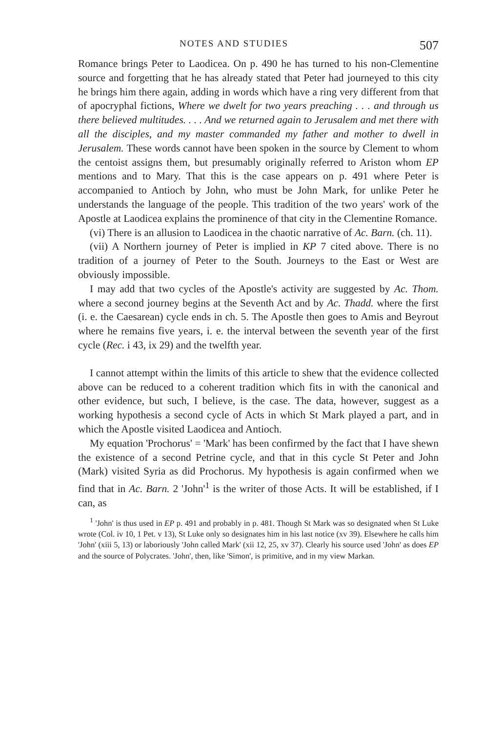NOTES AND STUDIES 507
Romance brings Peter to Laodicea. On p. 490 he has turned to his non-Clementine source and forgetting that he has already stated that Peter had journeyed to this city he brings him there again, adding in words which have a ring very different from that of apocryphal fictions, Where we dwelt for two years preaching . . . and through us there believed multitudes. . . . And we returned again to Jerusalem and met there with all the disciples, and my master commanded my father and mother to dwell in Jerusalem. These words cannot have been spoken in the source by Clement to whom the centoist assigns them, but presumably originally referred to Ariston whom EP mentions and to Mary. That this is the case appears on p. 491 where Peter is accompanied to Antioch by John, who must be John Mark, for unlike Peter he understands the language of the people. This tradition of the two years' work of the Apostle at Laodicea explains the prominence of that city in the Clementine Romance.
(vi) There is an allusion to Laodicea in the chaotic narrative of Ac. Barn. (ch. 11).
(vii) A Northern journey of Peter is implied in KP 7 cited above. There is no tradition of a journey of Peter to the South. Journeys to the East or West are obviously impossible.
I may add that two cycles of the Apostle's activity are suggested by Ac. Thom. where a second journey begins at the Seventh Act and by Ac. Thadd. where the first (i. e. the Caesarean) cycle ends in ch. 5. The Apostle then goes to Amis and Beyrout where he remains five years, i. e. the interval between the seventh year of the first cycle (Rec. i 43, ix 29) and the twelfth year.
I cannot attempt within the limits of this article to shew that the evidence collected above can be reduced to a coherent tradition which fits in with the canonical and other evidence, but such, I believe, is the case. The data, however, suggest as a working hypothesis a second cycle of Acts in which St Mark played a part, and in which the Apostle visited Laodicea and Antioch.
My equation 'Prochorus' = 'Mark' has been confirmed by the fact that I have shewn the existence of a second Petrine cycle, and that in this cycle St Peter and John (Mark) visited Syria as did Prochorus. My hypothesis is again confirmed when we find that in Ac. Barn. 2 'John'<sup>1</sup> is the writer of those Acts. It will be established, if I can, as
<sup>1</sup> 'John' is thus used in EP p. 491 and probably in p. 481. Though St Mark was so designated when St Luke wrote (Col. iv 10, 1 Pet. v 13), St Luke only so designates him in his last notice (xv 39). Elsewhere he calls him 'John' (xiii 5, 13) or laboriously 'John called Mark' (xii 12, 25, xv 37). Clearly his source used 'John' as does EP and the source of Polycrates. 'John', then, like 'Simon', is primitive, and in my view Markan.